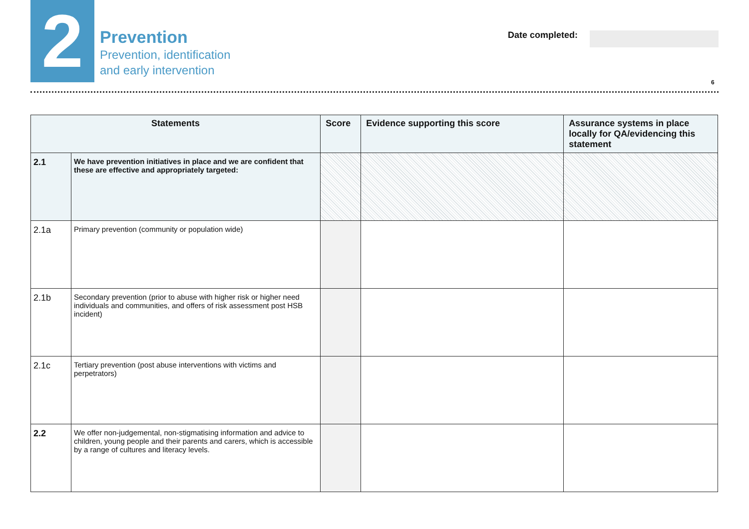2
Prevention
Prevention, identification
and early intervention
Date completed:
6
| Statements | | Score | Evidence supporting this score | Assurance systems in place locally for QA/evidencing this statement |
| --- | --- | --- | --- | --- |
| 2.1 | We have prevention initiatives in place and we are confident that these are effective and appropriately targeted: | | | |
| 2.1a | Primary prevention (community or population wide) | | | |
| 2.1b | Secondary prevention (prior to abuse with higher risk or higher need individuals and communities, and offers of risk assessment post HSB incident) | | | |
| 2.1c | Tertiary prevention (post abuse interventions with victims and perpetrators) | | | |
| 2.2 | We offer non-judgemental, non-stigmatising information and advice to children, young people and their parents and carers, which is accessible by a range of cultures and literacy levels. | | | |